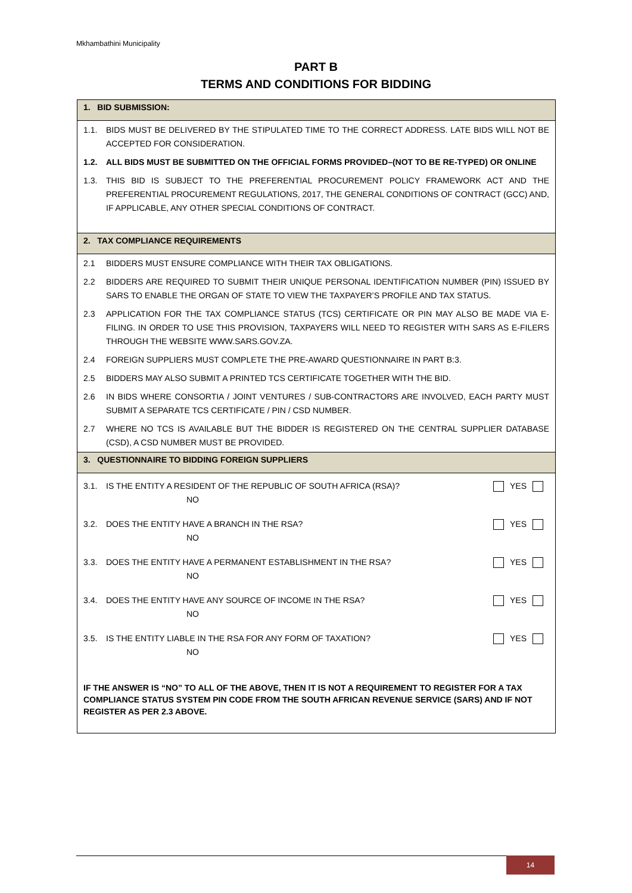Mkhambathini Municipality
PART B
TERMS AND CONDITIONS FOR BIDDING
1. BID SUBMISSION:
1.1. BIDS MUST BE DELIVERED BY THE STIPULATED TIME TO THE CORRECT ADDRESS. LATE BIDS WILL NOT BE ACCEPTED FOR CONSIDERATION.
1.2. ALL BIDS MUST BE SUBMITTED ON THE OFFICIAL FORMS PROVIDED–(NOT TO BE RE-TYPED) OR ONLINE
1.3. THIS BID IS SUBJECT TO THE PREFERENTIAL PROCUREMENT POLICY FRAMEWORK ACT AND THE PREFERENTIAL PROCUREMENT REGULATIONS, 2017, THE GENERAL CONDITIONS OF CONTRACT (GCC) AND, IF APPLICABLE, ANY OTHER SPECIAL CONDITIONS OF CONTRACT.
2. TAX COMPLIANCE REQUIREMENTS
2.1 BIDDERS MUST ENSURE COMPLIANCE WITH THEIR TAX OBLIGATIONS.
2.2 BIDDERS ARE REQUIRED TO SUBMIT THEIR UNIQUE PERSONAL IDENTIFICATION NUMBER (PIN) ISSUED BY SARS TO ENABLE THE ORGAN OF STATE TO VIEW THE TAXPAYER’S PROFILE AND TAX STATUS.
2.3 APPLICATION FOR THE TAX COMPLIANCE STATUS (TCS) CERTIFICATE OR PIN MAY ALSO BE MADE VIA E-FILING. IN ORDER TO USE THIS PROVISION, TAXPAYERS WILL NEED TO REGISTER WITH SARS AS E-FILERS THROUGH THE WEBSITE WWW.SARS.GOV.ZA.
2.4 FOREIGN SUPPLIERS MUST COMPLETE THE PRE-AWARD QUESTIONNAIRE IN PART B:3.
2.5 BIDDERS MAY ALSO SUBMIT A PRINTED TCS CERTIFICATE TOGETHER WITH THE BID.
2.6 IN BIDS WHERE CONSORTIA / JOINT VENTURES / SUB-CONTRACTORS ARE INVOLVED, EACH PARTY MUST SUBMIT A SEPARATE TCS CERTIFICATE / PIN / CSD NUMBER.
2.7 WHERE NO TCS IS AVAILABLE BUT THE BIDDER IS REGISTERED ON THE CENTRAL SUPPLIER DATABASE (CSD), A CSD NUMBER MUST BE PROVIDED.
3. QUESTIONNAIRE TO BIDDING FOREIGN SUPPLIERS
3.1. IS THE ENTITY A RESIDENT OF THE REPUBLIC OF SOUTH AFRICA (RSA)?
NO
YES
3.2. DOES THE ENTITY HAVE A BRANCH IN THE RSA?
NO
YES
3.3. DOES THE ENTITY HAVE A PERMANENT ESTABLISHMENT IN THE RSA?
NO
YES
3.4. DOES THE ENTITY HAVE ANY SOURCE OF INCOME IN THE RSA?
NO
YES
3.5. IS THE ENTITY LIABLE IN THE RSA FOR ANY FORM OF TAXATION?
NO
YES
IF THE ANSWER IS “NO” TO ALL OF THE ABOVE, THEN IT IS NOT A REQUIREMENT TO REGISTER FOR A TAX COMPLIANCE STATUS SYSTEM PIN CODE FROM THE SOUTH AFRICAN REVENUE SERVICE (SARS) AND IF NOT REGISTER AS PER 2.3 ABOVE.
14